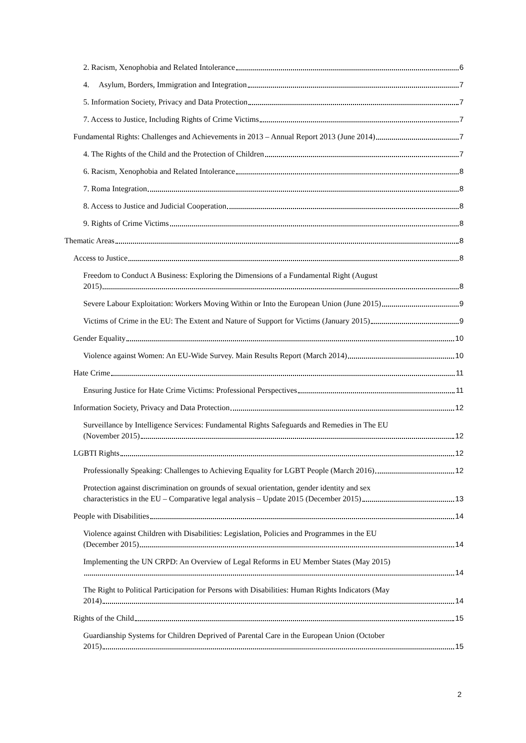2. Racism, Xenophobia and Related Intolerance 6
4. Asylum, Borders, Immigration and Integration 7
5. Information Society, Privacy and Data Protection 7
7. Access to Justice, Including Rights of Crime Victims 7
Fundamental Rights: Challenges and Achievements in 2013 – Annual Report 2013 (June 2014) 7
4. The Rights of the Child and the Protection of Children 7
6. Racism, Xenophobia and Related Intolerance 8
7. Roma Integration 8
8. Access to Justice and Judicial Cooperation 8
9. Rights of Crime Victims 8
Thematic Areas 8
Access to Justice 8
Freedom to Conduct A Business: Exploring the Dimensions of a Fundamental Right (August
2015) 8
Severe Labour Exploitation: Workers Moving Within or Into the European Union (June 2015) 9
Victims of Crime in the EU: The Extent and Nature of Support for Victims (January 2015) 9
Gender Equality 10
Violence against Women: An EU-Wide Survey. Main Results Report (March 2014) 10
Hate Crime 11
Ensuring Justice for Hate Crime Victims: Professional Perspectives 11
Information Society, Privacy and Data Protection 12
Surveillance by Intelligence Services: Fundamental Rights Safeguards and Remedies in The EU
(November 2015) 12
LGBTI Rights 12
Professionally Speaking: Challenges to Achieving Equality for LGBT People (March 2016) 12
Protection against discrimination on grounds of sexual orientation, gender identity and sex
characteristics in the EU – Comparative legal analysis – Update 2015 (December 2015) 13
People with Disabilities 14
Violence against Children with Disabilities: Legislation, Policies and Programmes in the EU
(December 2015) 14
Implementing the UN CRPD: An Overview of Legal Reforms in EU Member States (May 2015)
14
The Right to Political Participation for Persons with Disabilities: Human Rights Indicators (May
2014) 14
Rights of the Child 15
Guardianship Systems for Children Deprived of Parental Care in the European Union (October
2015) 15
2